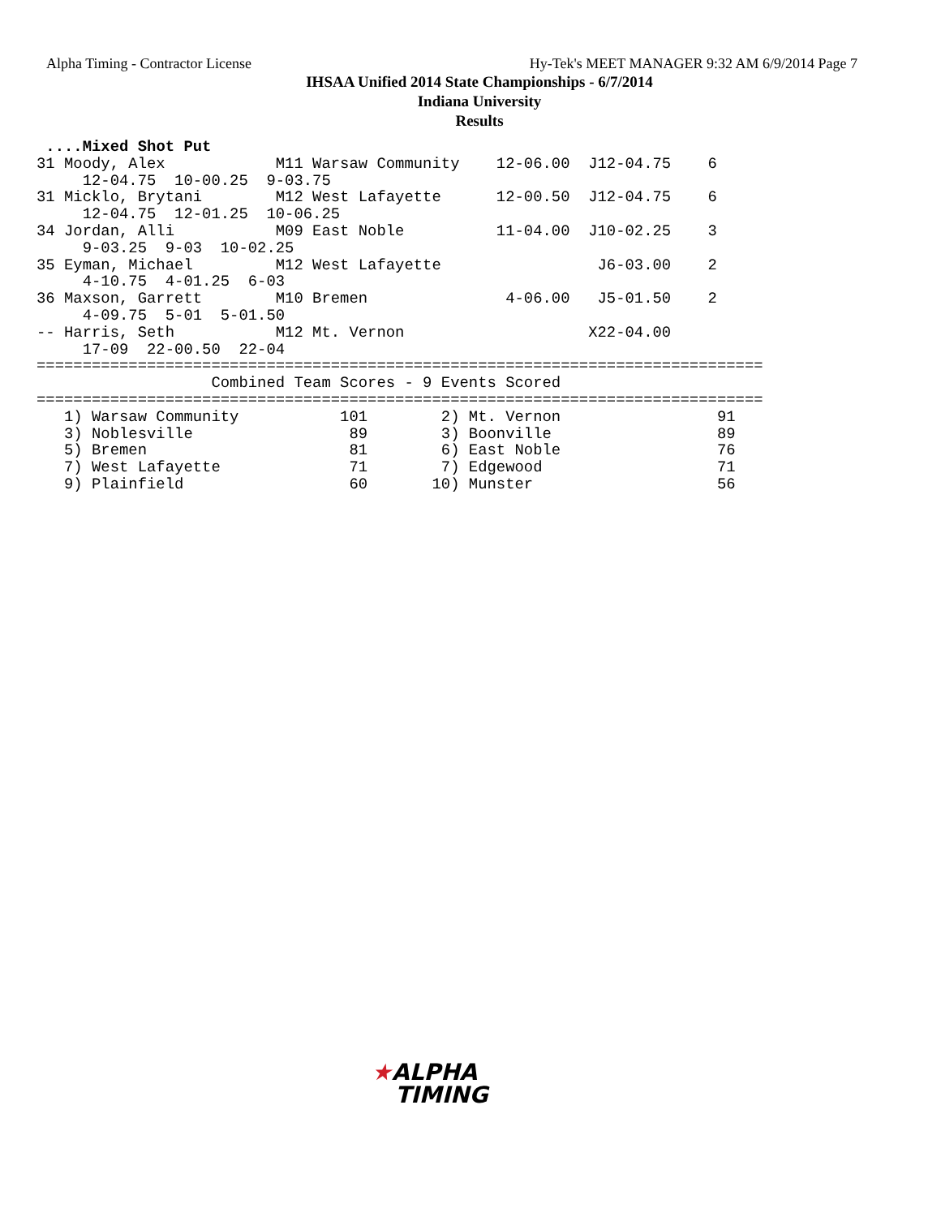Alpha Timing - Contractor License Hy-Tek's MEET MANAGER 9:32 AM 6/9/2014 Page 7
IHSAA Unified 2014 State Championships - 6/7/2014
Indiana University
Results
 ....Mixed Shot Put
31 Moody, Alex            M11 Warsaw Community    12-06.00  J12-04.75    6
     12-04.75  10-00.25  9-03.75
31 Micklo, Brytani        M12 West Lafayette      12-00.50  J12-04.75    6
     12-04.75  12-01.25  10-06.25
34 Jordan, Alli           M09 East Noble          11-04.00  J10-02.25    3
     9-03.25  9-03  10-02.25
35 Eyman, Michael         M12 West Lafayette                 J6-03.00    2
     4-10.75  4-01.25  6-03
36 Maxson, Garrett        M10 Bremen               4-06.00   J5-01.50    2
     4-09.75  5-01  5-01.50
-- Harris, Seth           M12 Mt. Vernon                    X22-04.00
     17-09  22-00.50  22-04
===============================================================================
                   Combined Team Scores - 9 Events Scored
===============================================================================
   1) Warsaw Community           101        2) Mt. Vernon                 91
   3) Noblesville                 89        3) Boonville                  89
   5) Bremen                      81        6) East Noble                 76
   7) West Lafayette              71        7) Edgewood                   71
   9) Plainfield                  60       10) Munster                    56
★ALPHA
TIMING